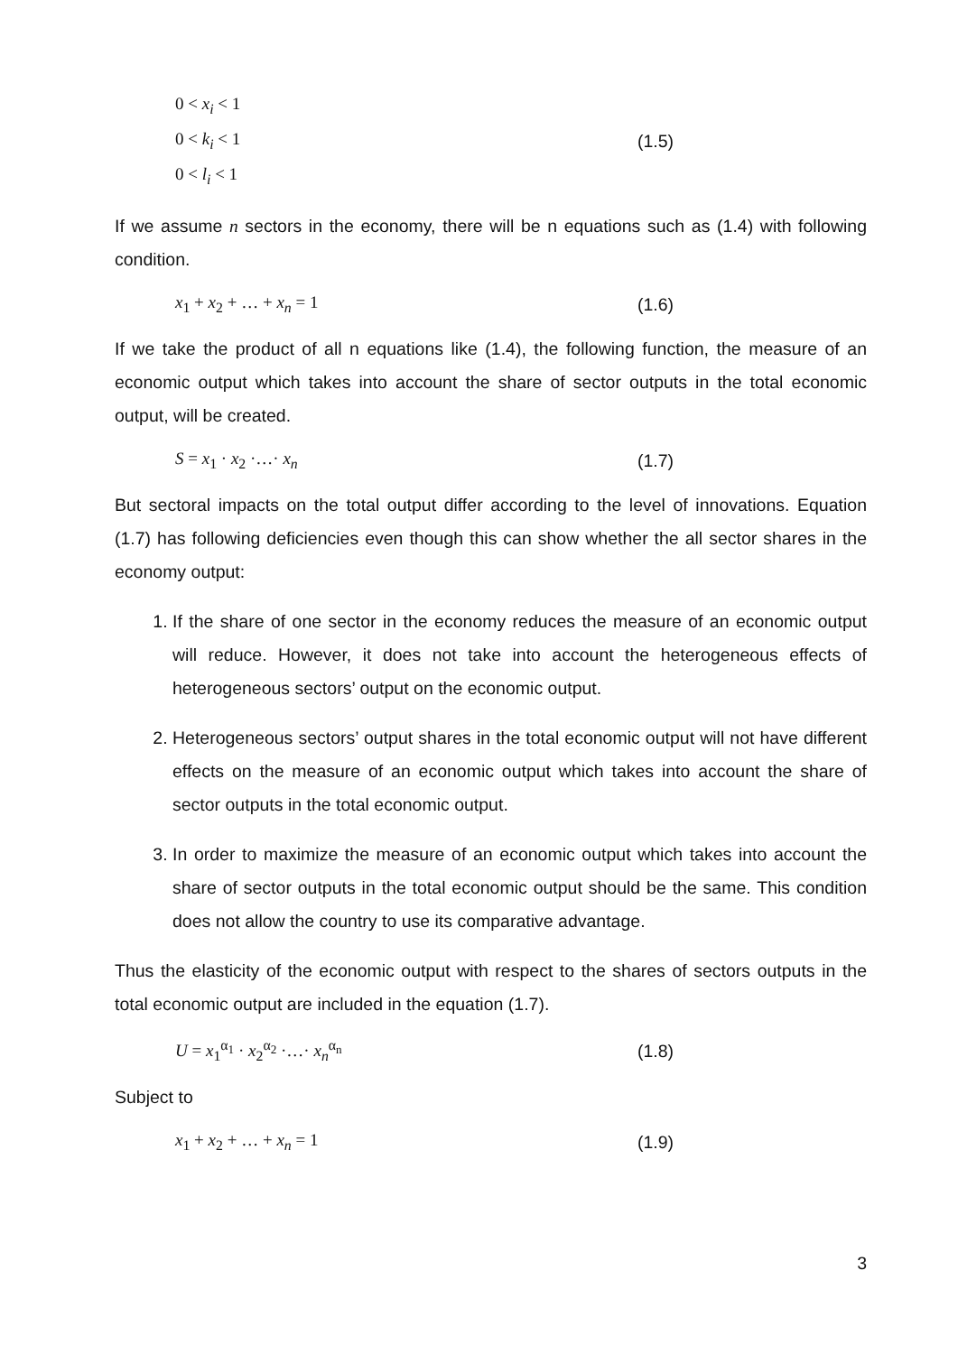0 < x<sub>i</sub> < 1
0 < k<sub>i</sub> < 1
0 < l<sub>i</sub> < 1
(1.5)
If we assume n sectors in the economy, there will be n equations such as (1.4) with following condition.
x<sub>1</sub> + x<sub>2</sub> + … + x<sub>n</sub> = 1 (1.6)
If we take the product of all n equations like (1.4), the following function, the measure of an economic output which takes into account the share of sector outputs in the total economic output, will be created.
S = x<sub>1</sub> · x<sub>2</sub> ·…· x<sub>n</sub> (1.7)
But sectoral impacts on the total output differ according to the level of innovations. Equation (1.7) has following deficiencies even though this can show whether the all sector shares in the economy output:
1. If the share of one sector in the economy reduces the measure of an economic output will reduce. However, it does not take into account the heterogeneous effects of heterogeneous sectors’ output on the economic output.
2. Heterogeneous sectors’ output shares in the total economic output will not have different effects on the measure of an economic output which takes into account the share of sector outputs in the total economic output.
3. In order to maximize the measure of an economic output which takes into account the share of sector outputs in the total economic output should be the same. This condition does not allow the country to use its comparative advantage.
Thus the elasticity of the economic output with respect to the shares of sectors outputs in the total economic output are included in the equation (1.7).
U = x<sub>1</sub><sup>α<sub>1</sub></sup> · x<sub>2</sub><sup>α<sub>2</sub></sup> ·…· x<sub>n</sub><sup>α<sub>n</sub></sup> (1.8)
Subject to
x<sub>1</sub> + x<sub>2</sub> + … + x<sub>n</sub> = 1 (1.9)
3